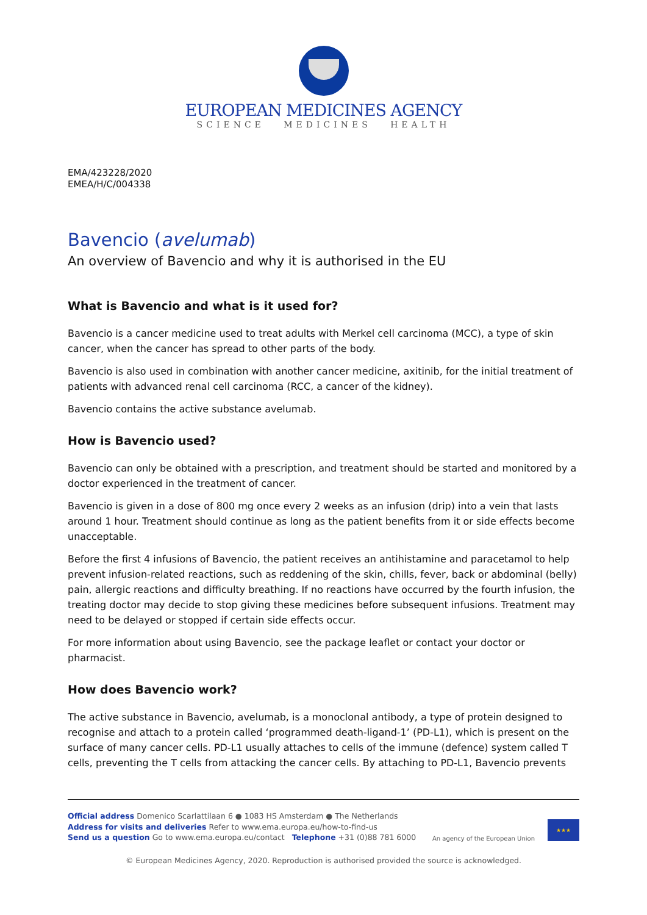EUROPEAN MEDICINES AGENCY
SCIENCE MEDICINES HEALTH
EMA/423228/2020
EMEA/H/C/004338
Bavencio (avelumab)
An overview of Bavencio and why it is authorised in the EU
What is Bavencio and what is it used for?
Bavencio is a cancer medicine used to treat adults with Merkel cell carcinoma (MCC), a type of skin cancer, when the cancer has spread to other parts of the body.
Bavencio is also used in combination with another cancer medicine, axitinib, for the initial treatment of patients with advanced renal cell carcinoma (RCC, a cancer of the kidney).
Bavencio contains the active substance avelumab.
How is Bavencio used?
Bavencio can only be obtained with a prescription, and treatment should be started and monitored by a doctor experienced in the treatment of cancer.
Bavencio is given in a dose of 800 mg once every 2 weeks as an infusion (drip) into a vein that lasts around 1 hour. Treatment should continue as long as the patient benefits from it or side effects become unacceptable.
Before the first 4 infusions of Bavencio, the patient receives an antihistamine and paracetamol to help prevent infusion-related reactions, such as reddening of the skin, chills, fever, back or abdominal (belly) pain, allergic reactions and difficulty breathing. If no reactions have occurred by the fourth infusion, the treating doctor may decide to stop giving these medicines before subsequent infusions. Treatment may need to be delayed or stopped if certain side effects occur.
For more information about using Bavencio, see the package leaflet or contact your doctor or pharmacist.
How does Bavencio work?
The active substance in Bavencio, avelumab, is a monoclonal antibody, a type of protein designed to recognise and attach to a protein called ‘programmed death-ligand-1’ (PD-L1), which is present on the surface of many cancer cells. PD-L1 usually attaches to cells of the immune (defence) system called T cells, preventing the T cells from attacking the cancer cells. By attaching to PD-L1, Bavencio prevents
Official address Domenico Scarlattilaan 6 ● 1083 HS Amsterdam ● The Netherlands
Address for visits and deliveries Refer to www.ema.europa.eu/how-to-find-us
Send us a question Go to www.ema.europa.eu/contact Telephone +31 (0)88 781 6000
An agency of the European Union
★★★
© European Medicines Agency, 2020. Reproduction is authorised provided the source is acknowledged.